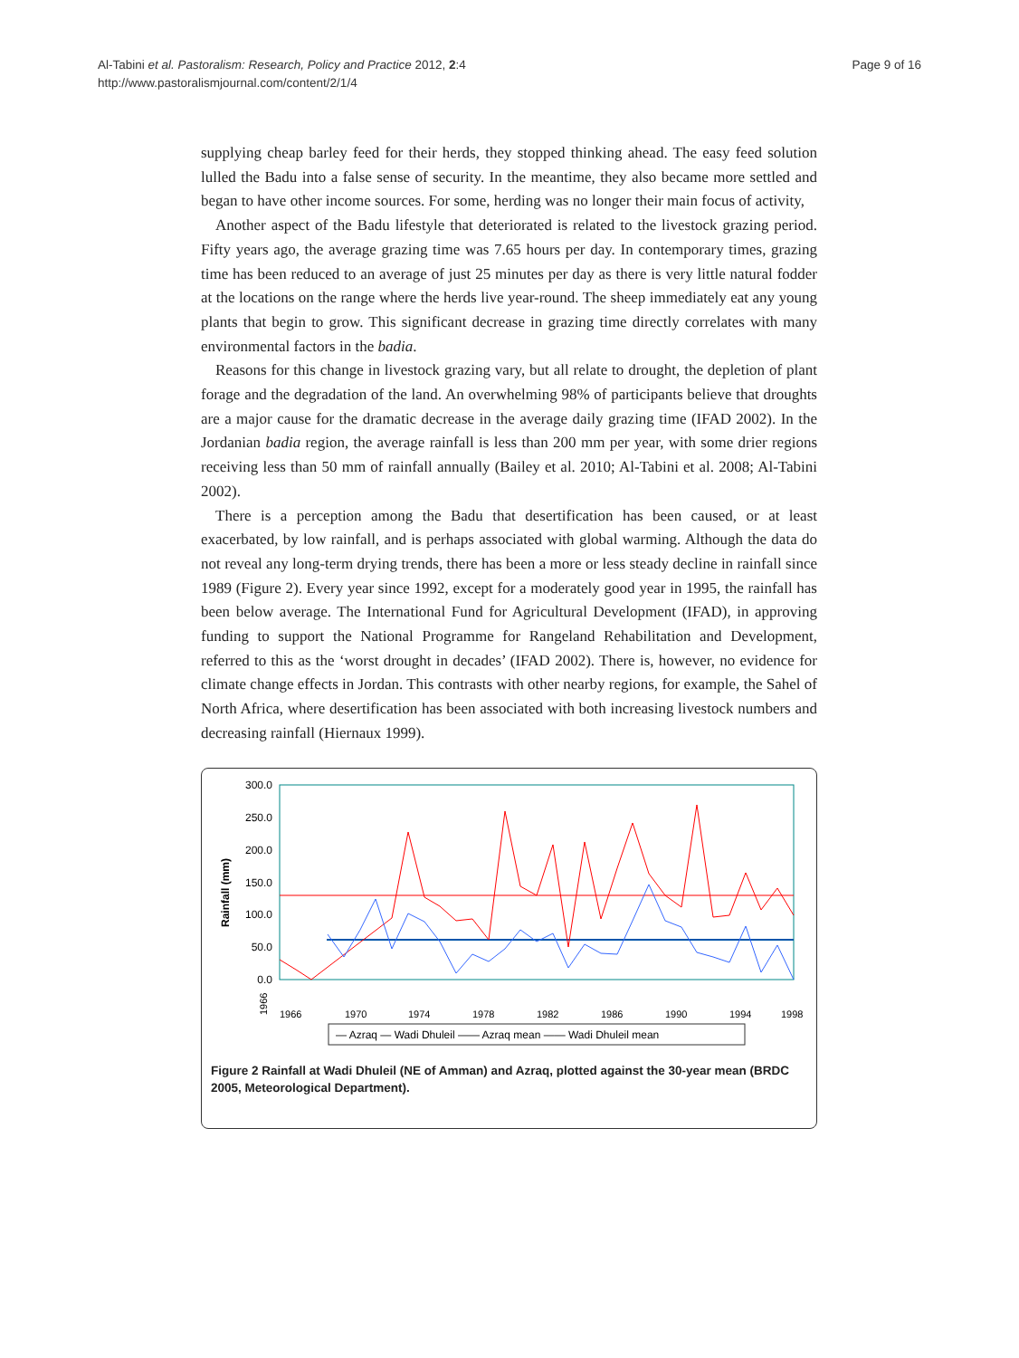Al-Tabini et al. Pastoralism: Research, Policy and Practice 2012, 2:4
http://www.pastoralismjournal.com/content/2/1/4
Page 9 of 16
supplying cheap barley feed for their herds, they stopped thinking ahead. The easy feed solution lulled the Badu into a false sense of security. In the meantime, they also became more settled and began to have other income sources. For some, herding was no longer their main focus of activity,
Another aspect of the Badu lifestyle that deteriorated is related to the livestock grazing period. Fifty years ago, the average grazing time was 7.65 hours per day. In contemporary times, grazing time has been reduced to an average of just 25 minutes per day as there is very little natural fodder at the locations on the range where the herds live year-round. The sheep immediately eat any young plants that begin to grow. This significant decrease in grazing time directly correlates with many environmental factors in the badia.
Reasons for this change in livestock grazing vary, but all relate to drought, the depletion of plant forage and the degradation of the land. An overwhelming 98% of participants believe that droughts are a major cause for the dramatic decrease in the average daily grazing time (IFAD 2002). In the Jordanian badia region, the average rainfall is less than 200 mm per year, with some drier regions receiving less than 50 mm of rainfall annually (Bailey et al. 2010; Al-Tabini et al. 2008; Al-Tabini 2002).
There is a perception among the Badu that desertification has been caused, or at least exacerbated, by low rainfall, and is perhaps associated with global warming. Although the data do not reveal any long-term drying trends, there has been a more or less steady decline in rainfall since 1989 (Figure 2). Every year since 1992, except for a moderately good year in 1995, the rainfall has been below average. The International Fund for Agricultural Development (IFAD), in approving funding to support the National Programme for Rangeland Rehabilitation and Development, referred to this as the ‘worst drought in decades’ (IFAD 2002). There is, however, no evidence for climate change effects in Jordan. This contrasts with other nearby regions, for example, the Sahel of North Africa, where desertification has been associated with both increasing livestock numbers and decreasing rainfall (Hiernaux 1999).
Rainfall (mm)
300.0
250.0
200.0
150.0
100.0
50.0
0.0
1966
1966
1970
1974
1978
1982
1986
1990
1994
1998
— Azraq — Wadi Dhuleil —— Azraq mean —— Wadi Dhuleil mean
Figure 2 Rainfall at Wadi Dhuleil (NE of Amman) and Azraq, plotted against the 30-year mean (BRDC 2005, Meteorological Department).